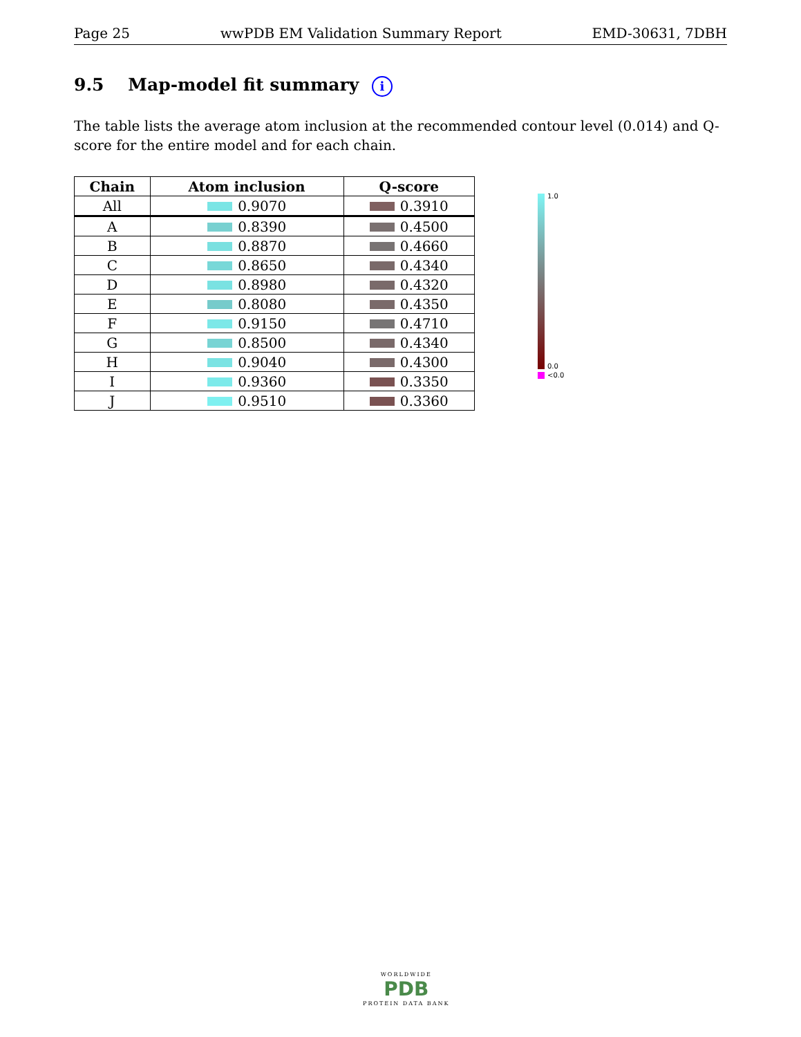Page 25 wwPDB EM Validation Summary Report EMD-30631, 7DBH
9.5 Map-model fit summary i
The table lists the average atom inclusion at the recommended contour level (0.014) and Q-score for the entire model and for each chain.
| Chain | Atom inclusion | Q-score |
| --- | --- | --- |
| All | 0.9070 | 0.3910 |
| A | 0.8390 | 0.4500 |
| B | 0.8870 | 0.4660 |
| C | 0.8650 | 0.4340 |
| D | 0.8980 | 0.4320 |
| E | 0.8080 | 0.4350 |
| F | 0.9150 | 0.4710 |
| G | 0.8500 | 0.4340 |
| H | 0.9040 | 0.4300 |
| I | 0.9360 | 0.3350 |
| J | 0.9510 | 0.3360 |
1.0
0.0
<0.0
WORLDWIDE
PDB
PROTEIN DATA BANK